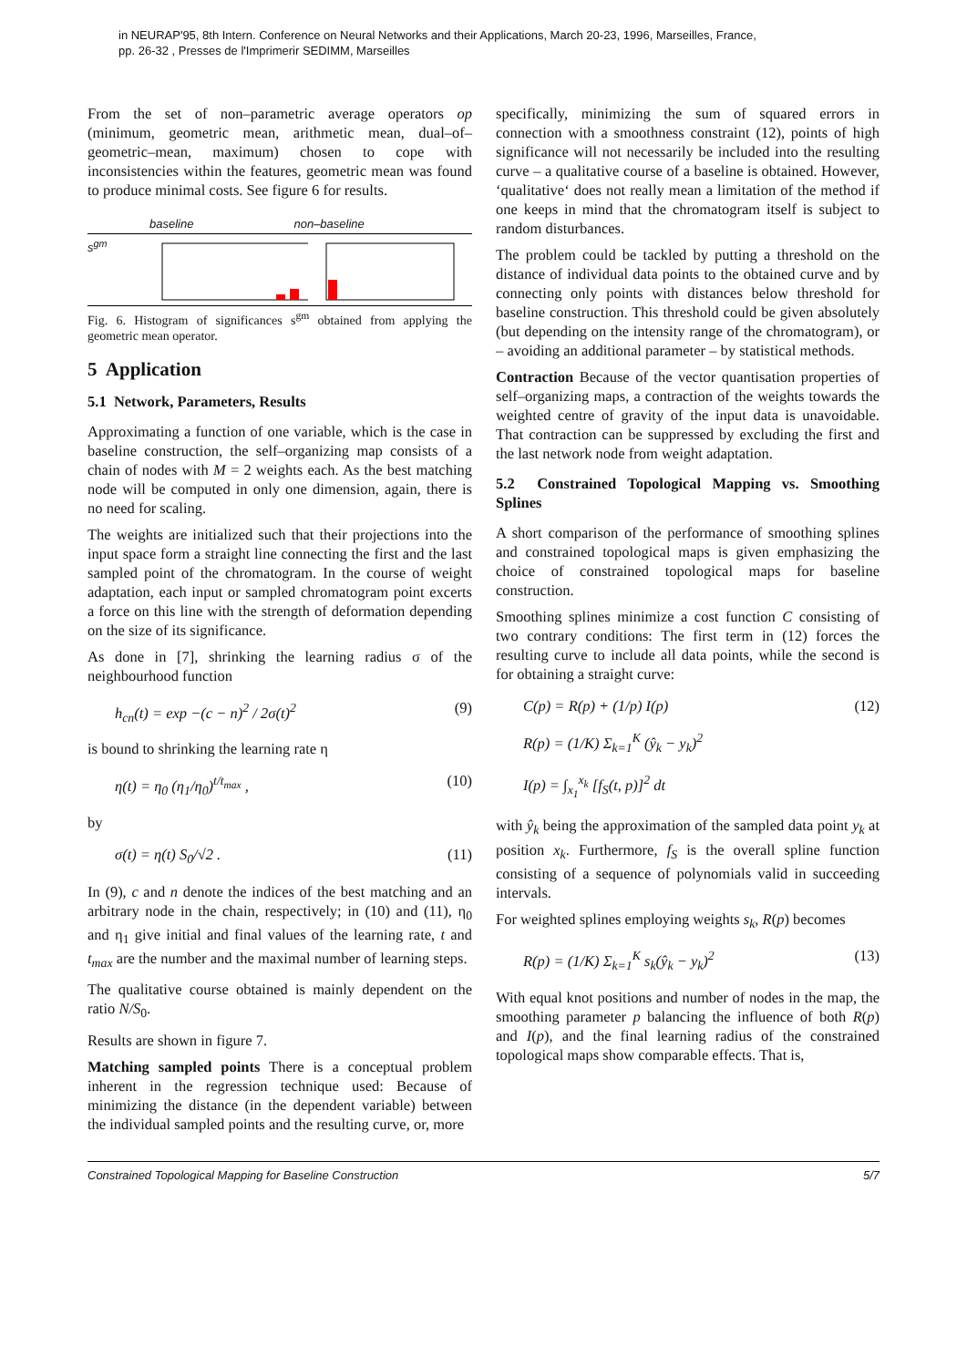in NEURAP'95, 8th Intern. Conference on Neural Networks and their Applications, March 20-23, 1996, Marseilles, France,
pp. 26-32 , Presses de l'Imprimerir SEDIMM, Marseilles
From the set of non–parametric average operators op (minimum, geometric mean, arithmetic mean, dual–of–geometric–mean, maximum) chosen to cope with inconsistencies within the features, geometric mean was found to produce minimal costs. See figure 6 for results.
baseline non–baseline
s<sup>gm</sup>
Fig. 6. Histogram of significances s<sup>gm</sup> obtained from applying the geometric mean operator.
5 Application
5.1 Network, Parameters, Results
Approximating a function of one variable, which is the case in baseline construction, the self–organizing map consists of a chain of nodes with M = 2 weights each. As the best matching node will be computed in only one dimension, again, there is no need for scaling.
The weights are initialized such that their projections into the input space form a straight line connecting the first and the last sampled point of the chromatogram. In the course of weight adaptation, each input or sampled chromatogram point excerts a force on this line with the strength of deformation depending on the size of its significance.
As done in [7], shrinking the learning radius σ of the neighbourhood function
h<sub>cn</sub>(t) = exp −(c − n)<sup>2</sup> / 2σ(t)<sup>2</sup> (9)
is bound to shrinking the learning rate η
η(t) = η<sub>0</sub> (η<sub>1</sub>/η<sub>0</sub>)<sup>t/t<sub>max</sub></sup> , (10)
by
σ(t) = η(t) S<sub>0</sub>/√2 . (11)
In (9), c and n denote the indices of the best matching and an arbitrary node in the chain, respectively; in (10) and (11), η<sub>0</sub> and η<sub>1</sub> give initial and final values of the learning rate, t and t<sub>max</sub> are the number and the maximal number of learning steps.
The qualitative course obtained is mainly dependent on the ratio N/S<sub>0</sub>.
Results are shown in figure 7.
Matching sampled points There is a conceptual problem inherent in the regression technique used: Because of minimizing the distance (in the dependent variable) between the individual sampled points and the resulting curve, or, more
specifically, minimizing the sum of squared errors in connection with a smoothness constraint (12), points of high significance will not necessarily be included into the resulting curve – a qualitative course of a baseline is obtained. However, ‘qualitative‘ does not really mean a limitation of the method if one keeps in mind that the chromatogram itself is subject to random disturbances.
The problem could be tackled by putting a threshold on the distance of individual data points to the obtained curve and by connecting only points with distances below threshold for baseline construction. This threshold could be given absolutely (but depending on the intensity range of the chromatogram), or – avoiding an additional parameter – by statistical methods.
Contraction Because of the vector quantisation properties of self–organizing maps, a contraction of the weights towards the weighted centre of gravity of the input data is unavoidable. That contraction can be suppressed by excluding the first and the last network node from weight adaptation.
5.2 Constrained Topological Mapping vs. Smoothing Splines
A short comparison of the performance of smoothing splines and constrained topological maps is given emphasizing the choice of constrained topological maps for baseline construction.
Smoothing splines minimize a cost function C consisting of two contrary conditions: The first term in (12) forces the resulting curve to include all data points, while the second is for obtaining a straight curve:
C(p) = R(p) + (1/p) I(p) (12)
R(p) = (1/K) Σ<sub>k=1</sub><sup>K</sup> (ŷ<sub>k</sub> − y<sub>k</sub>)<sup>2</sup>
I(p) = ∫<sub>x<sub>1</sub></sub><sup>x<sub>k</sub></sup> [f<sub>S</sub>(t, p)]<sup>2</sup> dt
with ŷ<sub>k</sub> being the approximation of the sampled data point y<sub>k</sub> at position x<sub>k</sub>. Furthermore, f<sub>S</sub> is the overall spline function consisting of a sequence of polynomials valid in succeeding intervals.
For weighted splines employing weights s<sub>k</sub>, R(p) becomes
R(p) = (1/K) Σ<sub>k=1</sub><sup>K</sup> s<sub>k</sub>(ŷ<sub>k</sub> − y<sub>k</sub>)<sup>2</sup> (13)
With equal knot positions and number of nodes in the map, the smoothing parameter p balancing the influence of both R(p) and I(p), and the final learning radius of the constrained topological maps show comparable effects. That is,
Constrained Topological Mapping for Baseline Construction 5/7